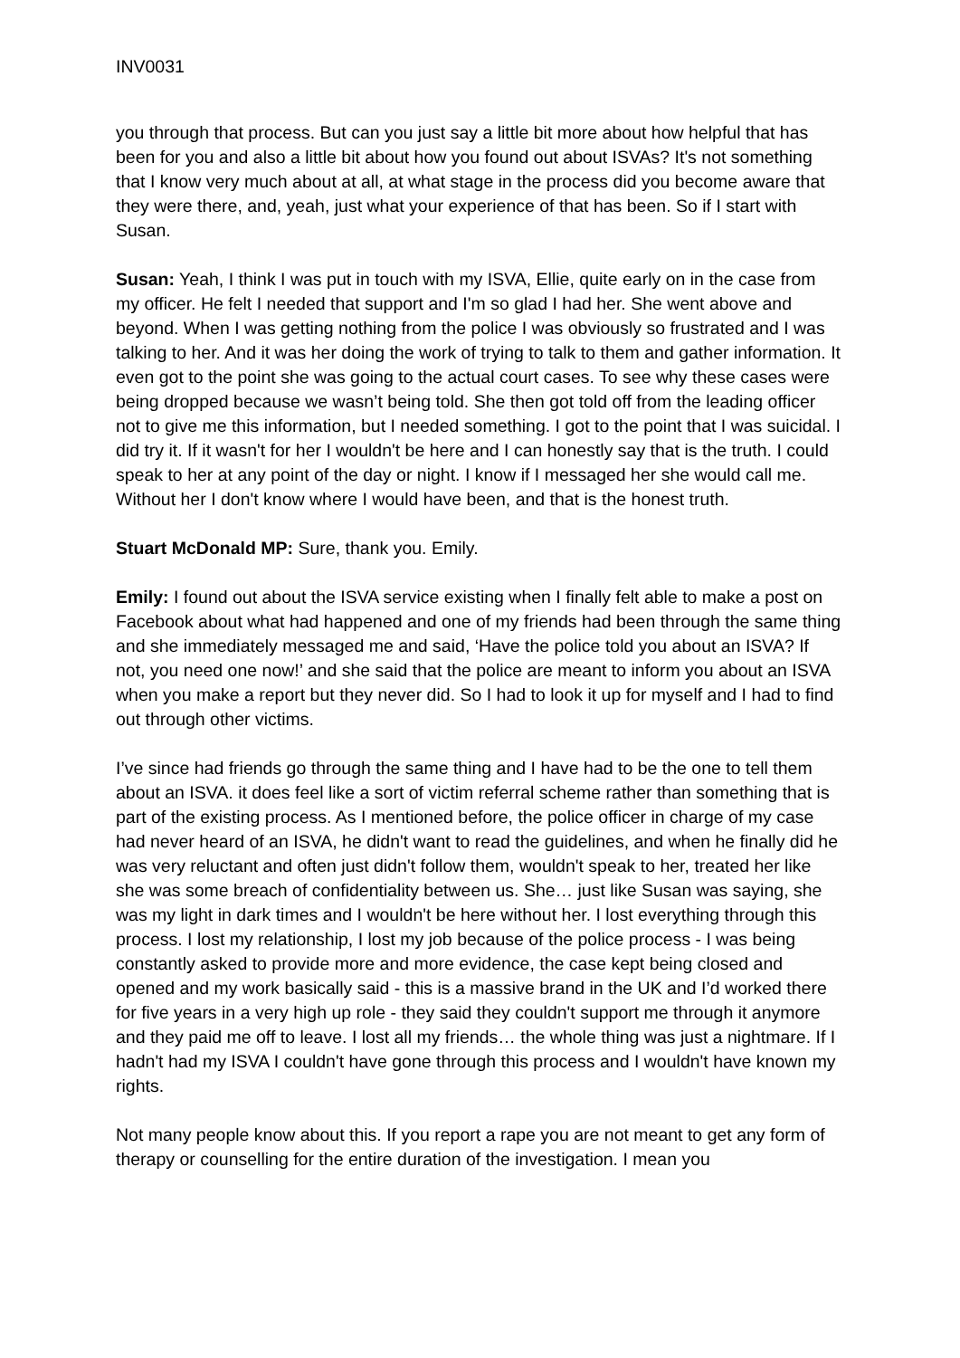INV0031
you through that process. But can you just say a little bit more about how helpful that has been for you and also a little bit about how you found out about ISVAs? It's not something that I know very much about at all, at what stage in the process did you become aware that they were there, and, yeah, just what your experience of that has been. So if I start with Susan.
Susan: Yeah, I think I was put in touch with my ISVA, Ellie, quite early on in the case from my officer. He felt I needed that support and I'm so glad I had her. She went above and beyond. When I was getting nothing from the police I was obviously so frustrated and I was talking to her. And it was her doing the work of trying to talk to them and gather information. It even got to the point she was going to the actual court cases. To see why these cases were being dropped because we wasn’t being told. She then got told off from the leading officer not to give me this information, but I needed something. I got to the point that I was suicidal. I did try it. If it wasn't for her I wouldn't be here and I can honestly say that is the truth. I could speak to her at any point of the day or night. I know if I messaged her she would call me. Without her I don't know where I would have been, and that is the honest truth.
Stuart McDonald MP: Sure, thank you. Emily.
Emily: I found out about the ISVA service existing when I finally felt able to make a post on Facebook about what had happened and one of my friends had been through the same thing and she immediately messaged me and said, ‘Have the police told you about an ISVA? If not, you need one now!’ and she said that the police are meant to inform you about an ISVA when you make a report but they never did. So I had to look it up for myself and I had to find out through other victims.
I’ve since had friends go through the same thing and I have had to be the one to tell them about an ISVA. it does feel like a sort of victim referral scheme rather than something that is part of the existing process. As I mentioned before, the police officer in charge of my case had never heard of an ISVA, he didn't want to read the guidelines, and when he finally did he was very reluctant and often just didn't follow them, wouldn't speak to her, treated her like she was some breach of confidentiality between us. She… just like Susan was saying, she was my light in dark times and I wouldn't be here without her. I lost everything through this process. I lost my relationship, I lost my job because of the police process - I was being constantly asked to provide more and more evidence, the case kept being closed and opened and my work basically said - this is a massive brand in the UK and I’d worked there for five years in a very high up role - they said they couldn't support me through it anymore and they paid me off to leave. I lost all my friends… the whole thing was just a nightmare. If I hadn't had my ISVA I couldn't have gone through this process and I wouldn't have known my rights.
Not many people know about this. If you report a rape you are not meant to get any form of therapy or counselling for the entire duration of the investigation. I mean you